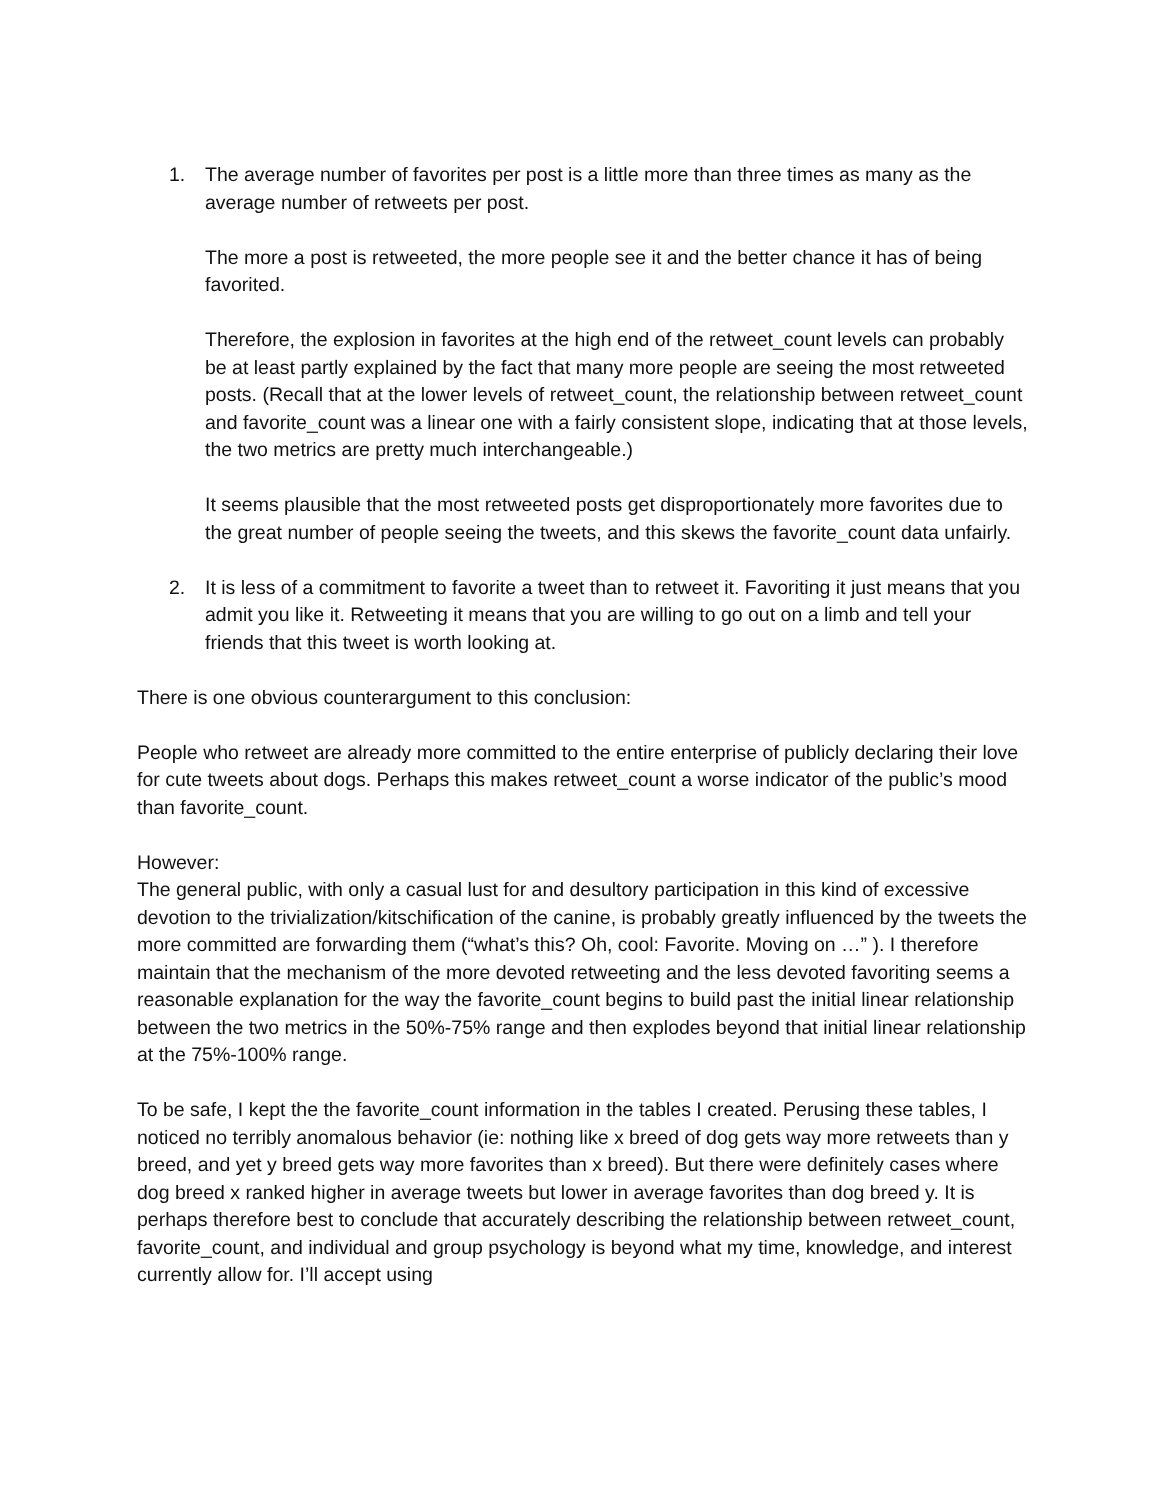1. The average number of favorites per post is a little more than three times as many as the average number of retweets per post.
The more a post is retweeted, the more people see it and the better chance it has of being favorited.
Therefore, the explosion in favorites at the high end of the retweet_count levels can probably be at least partly explained by the fact that many more people are seeing the most retweeted posts. (Recall that at the lower levels of retweet_count, the relationship between retweet_count and favorite_count was a linear one with a fairly consistent slope, indicating that at those levels, the two metrics are pretty much interchangeable.)
It seems plausible that the most retweeted posts get disproportionately more favorites due to the great number of people seeing the tweets, and this skews the favorite_count data unfairly.
2. It is less of a commitment to favorite a tweet than to retweet it. Favoriting it just means that you admit you like it. Retweeting it means that you are willing to go out on a limb and tell your friends that this tweet is worth looking at.
There is one obvious counterargument to this conclusion:
People who retweet are already more committed to the entire enterprise of publicly declaring their love for cute tweets about dogs. Perhaps this makes retweet_count a worse indicator of the public’s mood than favorite_count.
However:
The general public, with only a casual lust for and desultory participation in this kind of excessive devotion to the trivialization/kitschification of the canine, is probably greatly influenced by the tweets the more committed are forwarding them (“what’s this? Oh, cool: Favorite. Moving on …” ). I therefore maintain that the mechanism of the more devoted retweeting and the less devoted favoriting seems a reasonable explanation for the way the favorite_count begins to build past the initial linear relationship between the two metrics in the 50%-75% range and then explodes beyond that initial linear relationship at the 75%-100% range.
To be safe, I kept the the favorite_count information in the tables I created. Perusing these tables, I noticed no terribly anomalous behavior (ie: nothing like x breed of dog gets way more retweets than y breed, and yet y breed gets way more favorites than x breed). But there were definitely cases where dog breed x ranked higher in average tweets but lower in average favorites than dog breed y. It is perhaps therefore best to conclude that accurately describing the relationship between retweet_count, favorite_count, and individual and group psychology is beyond what my time, knowledge, and interest currently allow for. I’ll accept using